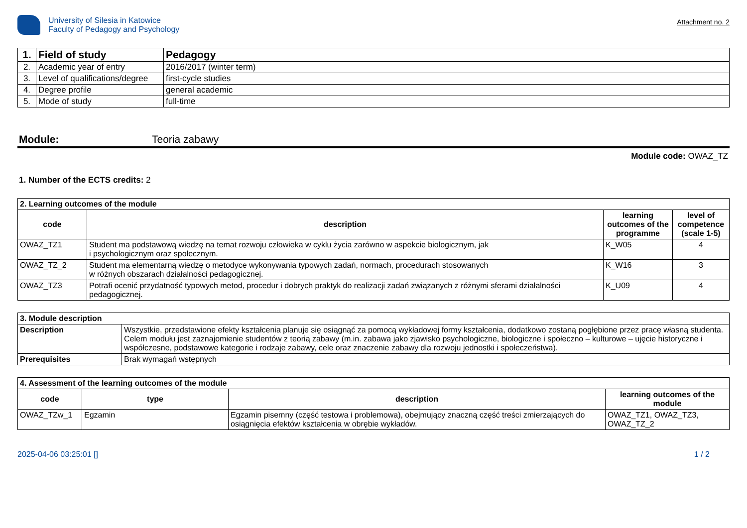University of Silesia in Katowice
Faculty of Pedagogy and Psychology
Attachment no. 2
| 1. | Field of study | Pedagogy |
| 2. | Academic year of entry | 2016/2017 (winter term) |
| 3. | Level of qualifications/degree | first-cycle studies |
| 4. | Degree profile | general academic |
| 5. | Mode of study | full-time |
Module: Teoria zabawy
Module code: OWAZ_TZ
1. Number of the ECTS credits: 2
| 2. Learning outcomes of the module | | | |
| code | description | learning outcomes of the programme | level of competence (scale 1-5) |
| OWAZ_TZ1 | Student ma podstawową wiedzę na temat rozwoju człowieka w cyklu życia zarówno w aspekcie biologicznym, jak i psychologicznym oraz społecznym. | K_W05 | 4 |
| OWAZ_TZ_2 | Student ma elementarną wiedzę o metodyce wykonywania typowych zadań, normach, procedurach stosowanych w różnych obszarach działalności pedagogicznej. | K_W16 | 3 |
| OWAZ_TZ3 | Potrafi ocenić przydatność typowych metod, procedur i dobrych praktyk do realizacji zadań związanych z różnymi sferami działalności pedagogicznej. | K_U09 | 4 |
| 3. Module description | |
| Description | Wszystkie, przedstawione efekty kształcenia planuje się osiągnąć za pomocą wykładowej formy kształcenia, dodatkowo zostaną pogłębione przez pracę własną studenta. Celem modułu jest zaznajomienie studentów z teorią zabawy (m.in. zabawa jako zjawisko psychologiczne, biologiczne i społeczno – kulturowe – ujęcie historyczne i współczesne, podstawowe kategorie i rodzaje zabawy, cele oraz znaczenie zabawy dla rozwoju jednostki i społeczeństwa). |
| Prerequisites | Brak wymagań wstępnych |
| 4. Assessment of the learning outcomes of the module | | | |
| code | type | description | learning outcomes of the module |
| OWAZ_TZw_1 | Egzamin | Egzamin pisemny (część testowa i problemowa), obejmujący znaczną część treści zmierzających do osiągnięcia efektów kształcenia w obrębie wykładów. | OWAZ_TZ1, OWAZ_TZ3, OWAZ_TZ_2 |
2025-04-06 03:25:01 [] 1 / 2